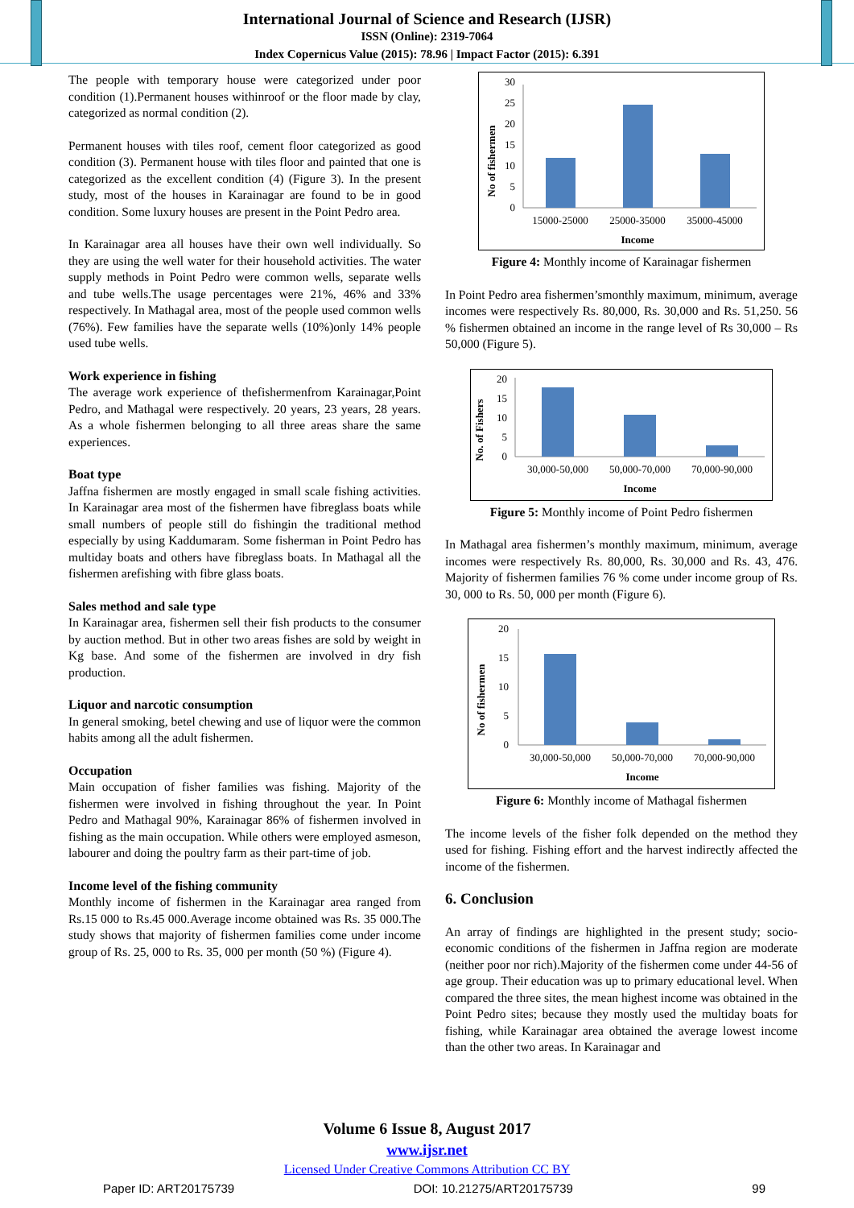International Journal of Science and Research (IJSR)
ISSN (Online): 2319-7064
Index Copernicus Value (2015): 78.96 | Impact Factor (2015): 6.391
The people with temporary house were categorized under poor condition (1).Permanent houses withinroof or the floor made by clay, categorized as normal condition (2).
Permanent houses with tiles roof, cement floor categorized as good condition (3). Permanent house with tiles floor and painted that one is categorized as the excellent condition (4) (Figure 3). In the present study, most of the houses in Karainagar are found to be in good condition. Some luxury houses are present in the Point Pedro area.
In Karainagar area all houses have their own well individually. So they are using the well water for their household activities. The water supply methods in Point Pedro were common wells, separate wells and tube wells.The usage percentages were 21%, 46% and 33% respectively. In Mathagal area, most of the people used common wells (76%). Few families have the separate wells (10%)only 14% people used tube wells.
Work experience in fishing
The average work experience of thefishermenfrom Karainagar,Point Pedro, and Mathagal were respectively. 20 years, 23 years, 28 years. As a whole fishermen belonging to all three areas share the same experiences.
Boat type
Jaffna fishermen are mostly engaged in small scale fishing activities. In Karainagar area most of the fishermen have fibreglass boats while small numbers of people still do fishingin the traditional method especially by using Kaddumaram. Some fisherman in Point Pedro has multiday boats and others have fibreglass boats. In Mathagal all the fishermen arefishing with fibre glass boats.
Sales method and sale type
In Karainagar area, fishermen sell their fish products to the consumer by auction method. But in other two areas fishes are sold by weight in Kg base. And some of the fishermen are involved in dry fish production.
Liquor and narcotic consumption
In general smoking, betel chewing and use of liquor were the common habits among all the adult fishermen.
Occupation
Main occupation of fisher families was fishing. Majority of the fishermen were involved in fishing throughout the year. In Point Pedro and Mathagal 90%, Karainagar 86% of fishermen involved in fishing as the main occupation. While others were employed asmeson, labourer and doing the poultry farm as their part-time of job.
Income level of the fishing community
Monthly income of fishermen in the Karainagar area ranged from Rs.15 000 to Rs.45 000.Average income obtained was Rs. 35 000.The study shows that majority of fishermen families come under income group of Rs. 25, 000 to Rs. 35, 000 per month (50 %) (Figure 4).
No of fishermen
0
5
10
15
20
25
30
15000-25000
25000-35000
35000-45000
Income
Figure 4: Monthly income of Karainagar fishermen
In Point Pedro area fishermen’smonthly maximum, minimum, average incomes were respectively Rs. 80,000, Rs. 30,000 and Rs. 51,250. 56 % fishermen obtained an income in the range level of Rs 30,000 – Rs 50,000 (Figure 5).
No. of Fishers
0
5
10
15
20
30,000-50,000
50,000-70,000
70,000-90,000
Income
Figure 5: Monthly income of Point Pedro fishermen
In Mathagal area fishermen’s monthly maximum, minimum, average incomes were respectively Rs. 80,000, Rs. 30,000 and Rs. 43, 476. Majority of fishermen families 76 % come under income group of Rs. 30, 000 to Rs. 50, 000 per month (Figure 6).
No of fishermen
0
5
10
15
20
30,000-50,000
50,000-70,000
70,000-90,000
Income
Figure 6: Monthly income of Mathagal fishermen
The income levels of the fisher folk depended on the method they used for fishing. Fishing effort and the harvest indirectly affected the income of the fishermen.
6. Conclusion
An array of findings are highlighted in the present study; socio-economic conditions of the fishermen in Jaffna region are moderate (neither poor nor rich).Majority of the fishermen come under 44-56 of age group. Their education was up to primary educational level. When compared the three sites, the mean highest income was obtained in the Point Pedro sites; because they mostly used the multiday boats for fishing, while Karainagar area obtained the average lowest income than the other two areas. In Karainagar and
Volume 6 Issue 8, August 2017
www.ijsr.net
Licensed Under Creative Commons Attribution CC BY
Paper ID: ART20175739 DOI: 10.21275/ART20175739 99